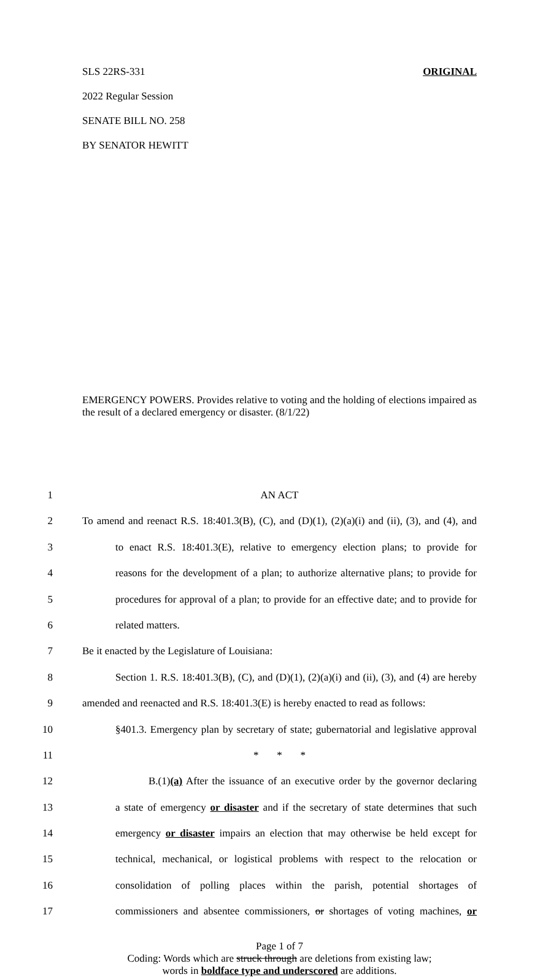SLS 22RS-331 ORIGINAL
2022 Regular Session
SENATE BILL NO. 258
BY SENATOR HEWITT
EMERGENCY POWERS. Provides relative to voting and the holding of elections impaired as the result of a declared emergency or disaster. (8/1/22)
1 AN ACT
2 To amend and reenact R.S. 18:401.3(B), (C), and (D)(1), (2)(a)(i) and (ii), (3), and (4), and
3 to enact R.S. 18:401.3(E), relative to emergency election plans; to provide for
4 reasons for the development of a plan; to authorize alternative plans; to provide for
5 procedures for approval of a plan; to provide for an effective date; and to provide for
6 related matters.
7 Be it enacted by the Legislature of Louisiana:
8 Section 1. R.S. 18:401.3(B), (C), and (D)(1), (2)(a)(i) and (ii), (3), and (4) are hereby
9 amended and reenacted and R.S. 18:401.3(E) is hereby enacted to read as follows:
10 §401.3. Emergency plan by secretary of state; gubernatorial and legislative approval
11 * * *
12 B.(1)(a) After the issuance of an executive order by the governor declaring
13 a state of emergency or disaster and if the secretary of state determines that such
14 emergency or disaster impairs an election that may otherwise be held except for
15 technical, mechanical, or logistical problems with respect to the relocation or
16 consolidation of polling places within the parish, potential shortages of
17 commissioners and absentee commissioners, or shortages of voting machines, or
Page 1 of 7
Coding: Words which are struck through are deletions from existing law;
words in boldface type and underscored are additions.